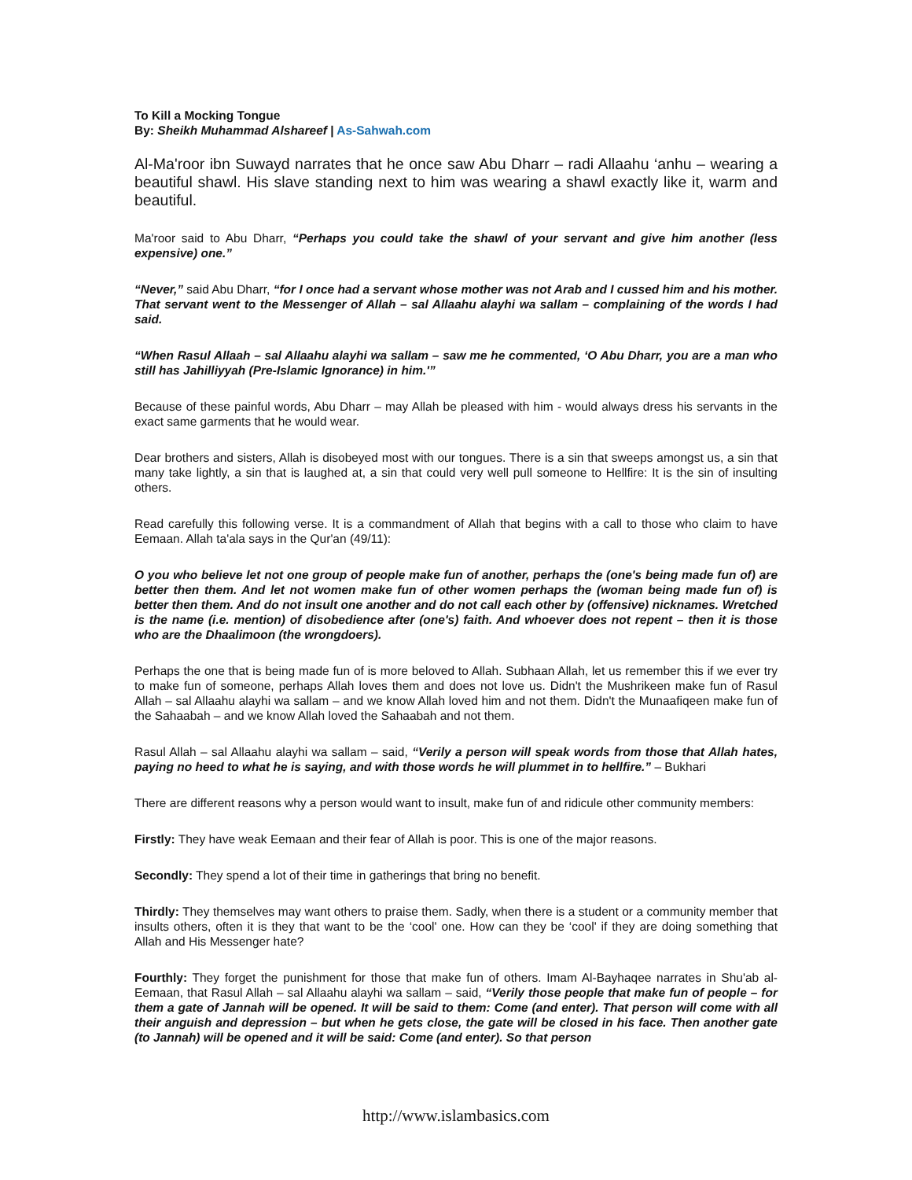To Kill a Mocking Tongue
By: Sheikh Muhammad Alshareef | As-Sahwah.com
Al-Ma'roor ibn Suwayd narrates that he once saw Abu Dharr – radi Allaahu ‘anhu – wearing a beautiful shawl. His slave standing next to him was wearing a shawl exactly like it, warm and beautiful.
Ma'roor said to Abu Dharr, “Perhaps you could take the shawl of your servant and give him another (less expensive) one.”
“Never,” said Abu Dharr, “for I once had a servant whose mother was not Arab and I cussed him and his mother. That servant went to the Messenger of Allah – sal Allaahu alayhi wa sallam – complaining of the words I had said.
“When Rasul Allaah – sal Allaahu alayhi wa sallam – saw me he commented, ‘O Abu Dharr, you are a man who still has Jahilliyyah (Pre-Islamic Ignorance) in him.'”
Because of these painful words, Abu Dharr – may Allah be pleased with him - would always dress his servants in the exact same garments that he would wear.
Dear brothers and sisters, Allah is disobeyed most with our tongues. There is a sin that sweeps amongst us, a sin that many take lightly, a sin that is laughed at, a sin that could very well pull someone to Hellfire: It is the sin of insulting others.
Read carefully this following verse. It is a commandment of Allah that begins with a call to those who claim to have Eemaan. Allah ta'ala says in the Qur'an (49/11):
O you who believe let not one group of people make fun of another, perhaps the (one's being made fun of) are better then them. And let not women make fun of other women perhaps the (woman being made fun of) is better then them. And do not insult one another and do not call each other by (offensive) nicknames. Wretched is the name (i.e. mention) of disobedience after (one's) faith. And whoever does not repent – then it is those who are the Dhaalimoon (the wrongdoers).
Perhaps the one that is being made fun of is more beloved to Allah. Subhaan Allah, let us remember this if we ever try to make fun of someone, perhaps Allah loves them and does not love us. Didn't the Mushrikeen make fun of Rasul Allah – sal Allaahu alayhi wa sallam – and we know Allah loved him and not them. Didn't the Munaafiqeen make fun of the Sahaabah – and we know Allah loved the Sahaabah and not them.
Rasul Allah – sal Allaahu alayhi wa sallam – said, “Verily a person will speak words from those that Allah hates, paying no heed to what he is saying, and with those words he will plummet in to hellfire.” – Bukhari
There are different reasons why a person would want to insult, make fun of and ridicule other community members:
Firstly: They have weak Eemaan and their fear of Allah is poor. This is one of the major reasons.
Secondly: They spend a lot of their time in gatherings that bring no benefit.
Thirdly: They themselves may want others to praise them. Sadly, when there is a student or a community member that insults others, often it is they that want to be the ‘cool' one. How can they be ‘cool' if they are doing something that Allah and His Messenger hate?
Fourthly: They forget the punishment for those that make fun of others. Imam Al-Bayhaqee narrates in Shu'ab al-Eemaan, that Rasul Allah – sal Allaahu alayhi wa sallam – said, “Verily those people that make fun of people – for them a gate of Jannah will be opened. It will be said to them: Come (and enter). That person will come with all their anguish and depression – but when he gets close, the gate will be closed in his face. Then another gate (to Jannah) will be opened and it will be said: Come (and enter). So that person
http://www.islambasics.com